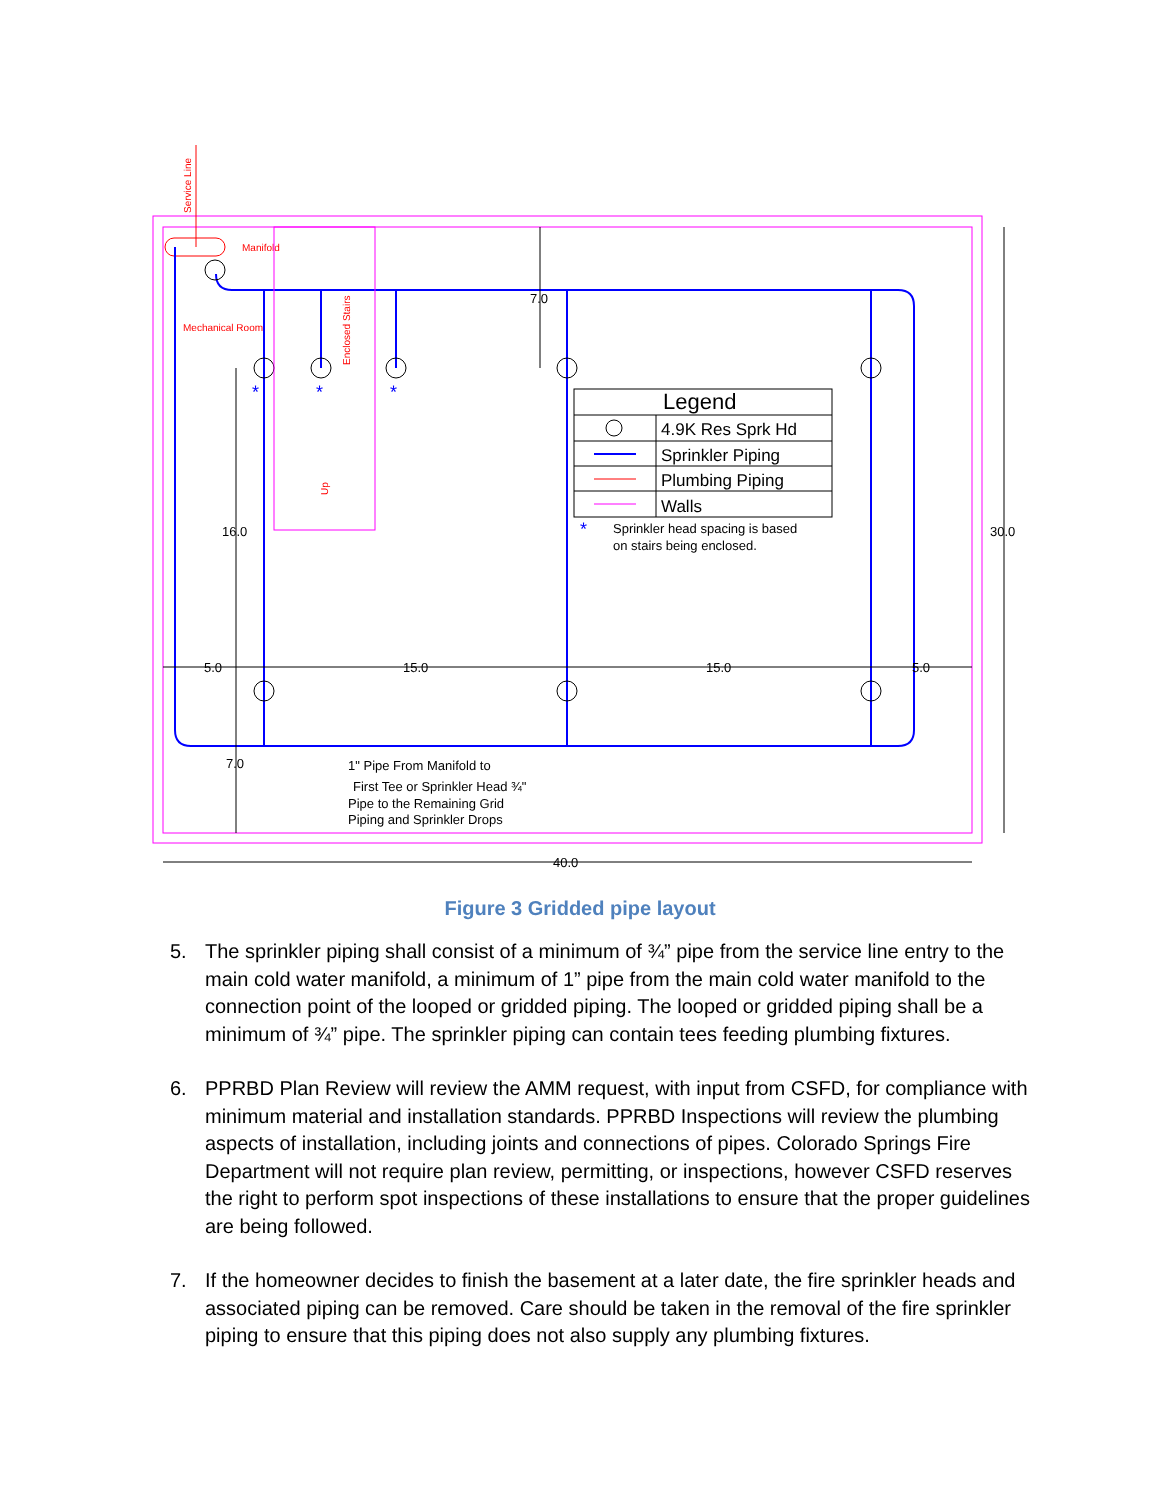Service Line
Manifold
Mechanical Room
Enclosed Stairs
Up
7.0
16.0
30.0
5.0
15.0
15.0
5.0
7.0
40.0
1" Pipe From Manifold to
First Tee or Sprinkler Head ¾"
Pipe to the Remaining Grid
Piping and Sprinkler Drops
Sprinkler head spacing is based
on stairs being enclosed.
*
*
*
*
Legend
4.9K Res Sprk Hd
Sprinkler Piping
Plumbing Piping
Walls
Figure 3 Gridded pipe layout
5. The sprinkler piping shall consist of a minimum of ¾” pipe from the service line entry to the main cold water manifold, a minimum of 1” pipe from the main cold water manifold to the connection point of the looped or gridded piping. The looped or gridded piping shall be a minimum of ¾” pipe. The sprinkler piping can contain tees feeding plumbing fixtures.
6. PPRBD Plan Review will review the AMM request, with input from CSFD, for compliance with minimum material and installation standards. PPRBD Inspections will review the plumbing aspects of installation, including joints and connections of pipes. Colorado Springs Fire Department will not require plan review, permitting, or inspections, however CSFD reserves the right to perform spot inspections of these installations to ensure that the proper guidelines are being followed.
7. If the homeowner decides to finish the basement at a later date, the fire sprinkler heads and associated piping can be removed. Care should be taken in the removal of the fire sprinkler piping to ensure that this piping does not also supply any plumbing fixtures.